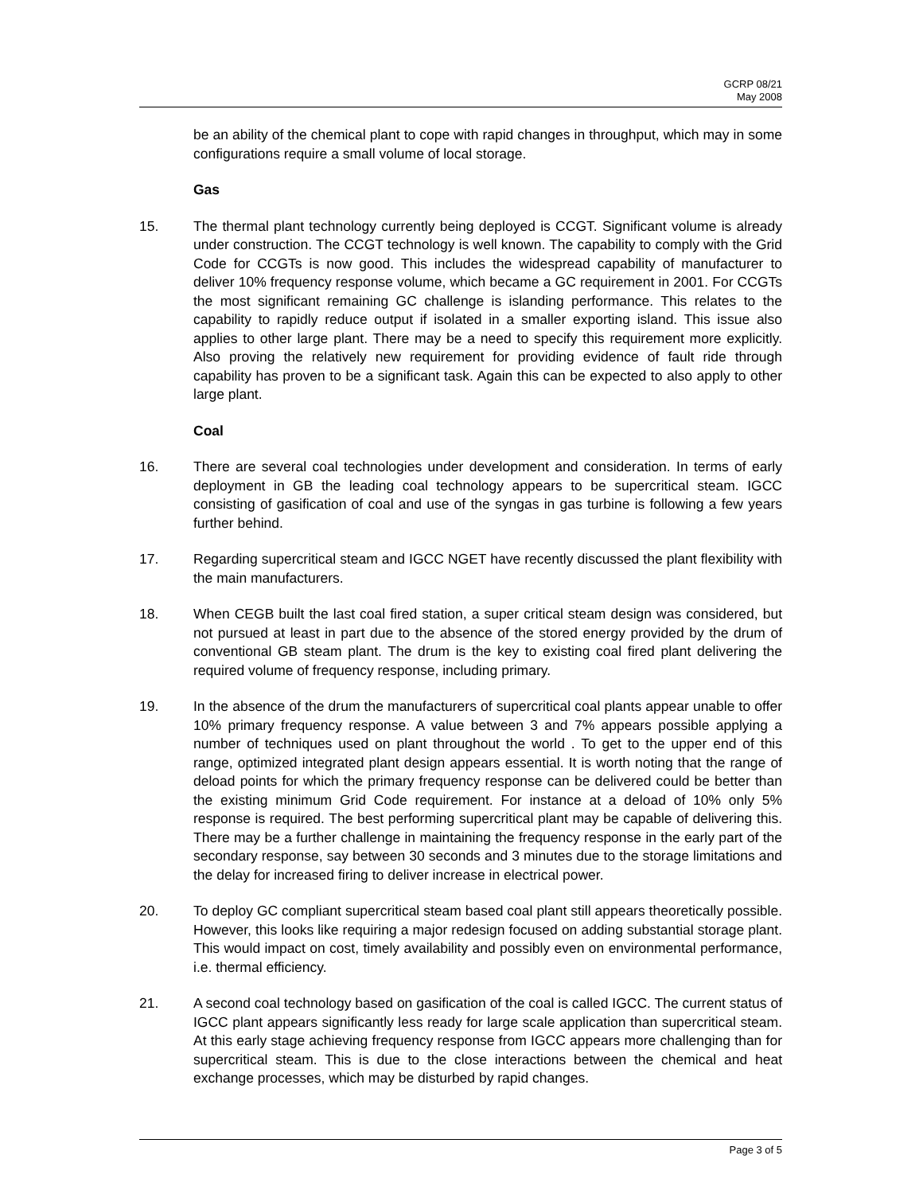GCRP 08/21
May 2008
be an ability of the chemical plant to cope with rapid changes in throughput, which may in some configurations require a small volume of local storage.
Gas
15. The thermal plant technology currently being deployed is CCGT. Significant volume is already under construction. The CCGT technology is well known. The capability to comply with the Grid Code for CCGTs is now good. This includes the widespread capability of manufacturer to deliver 10% frequency response volume, which became a GC requirement in 2001. For CCGTs the most significant remaining GC challenge is islanding performance. This relates to the capability to rapidly reduce output if isolated in a smaller exporting island. This issue also applies to other large plant. There may be a need to specify this requirement more explicitly. Also proving the relatively new requirement for providing evidence of fault ride through capability has proven to be a significant task. Again this can be expected to also apply to other large plant.
Coal
16. There are several coal technologies under development and consideration. In terms of early deployment in GB the leading coal technology appears to be supercritical steam. IGCC consisting of gasification of coal and use of the syngas in gas turbine is following a few years further behind.
17. Regarding supercritical steam and IGCC NGET have recently discussed the plant flexibility with the main manufacturers.
18. When CEGB built the last coal fired station, a super critical steam design was considered, but not pursued at least in part due to the absence of the stored energy provided by the drum of conventional GB steam plant. The drum is the key to existing coal fired plant delivering the required volume of frequency response, including primary.
19. In the absence of the drum the manufacturers of supercritical coal plants appear unable to offer 10% primary frequency response. A value between 3 and 7% appears possible applying a number of techniques used on plant throughout the world . To get to the upper end of this range, optimized integrated plant design appears essential. It is worth noting that the range of deload points for which the primary frequency response can be delivered could be better than the existing minimum Grid Code requirement. For instance at a deload of 10% only 5% response is required. The best performing supercritical plant may be capable of delivering this. There may be a further challenge in maintaining the frequency response in the early part of the secondary response, say between 30 seconds and 3 minutes due to the storage limitations and the delay for increased firing to deliver increase in electrical power.
20. To deploy GC compliant supercritical steam based coal plant still appears theoretically possible. However, this looks like requiring a major redesign focused on adding substantial storage plant. This would impact on cost, timely availability and possibly even on environmental performance, i.e. thermal efficiency.
21. A second coal technology based on gasification of the coal is called IGCC. The current status of IGCC plant appears significantly less ready for large scale application than supercritical steam. At this early stage achieving frequency response from IGCC appears more challenging than for supercritical steam. This is due to the close interactions between the chemical and heat exchange processes, which may be disturbed by rapid changes.
Page 3 of 5